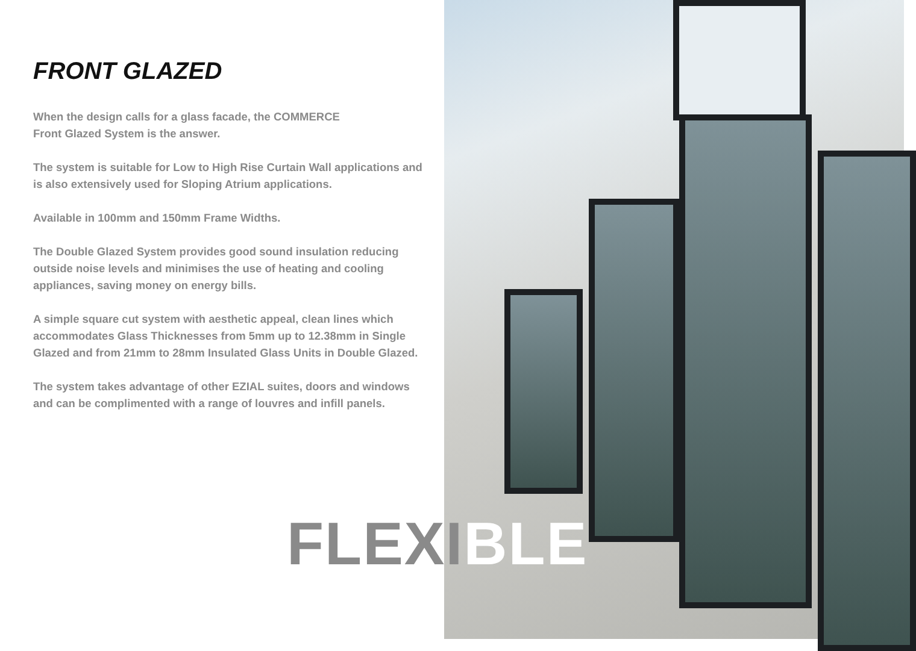FRONT GLAZED
When the design calls for a glass facade, the COMMERCE
Front Glazed System is the answer.
The system is suitable for Low to High Rise Curtain Wall applications and is also extensively used for Sloping Atrium applications.
Available in 100mm and 150mm Frame Widths.
The Double Glazed System provides good sound insulation reducing outside noise levels and minimises the use of heating and cooling appliances, saving money on energy bills.
A simple square cut system with aesthetic appeal, clean lines which accommodates Glass Thicknesses from 5mm up to 12.38mm in Single Glazed and from 21mm to 28mm Insulated Glass Units in Double Glazed.
The system takes advantage of other EZIAL suites, doors and windows and can be complimented with a range of louvres and infill panels.
FLEXIBLE